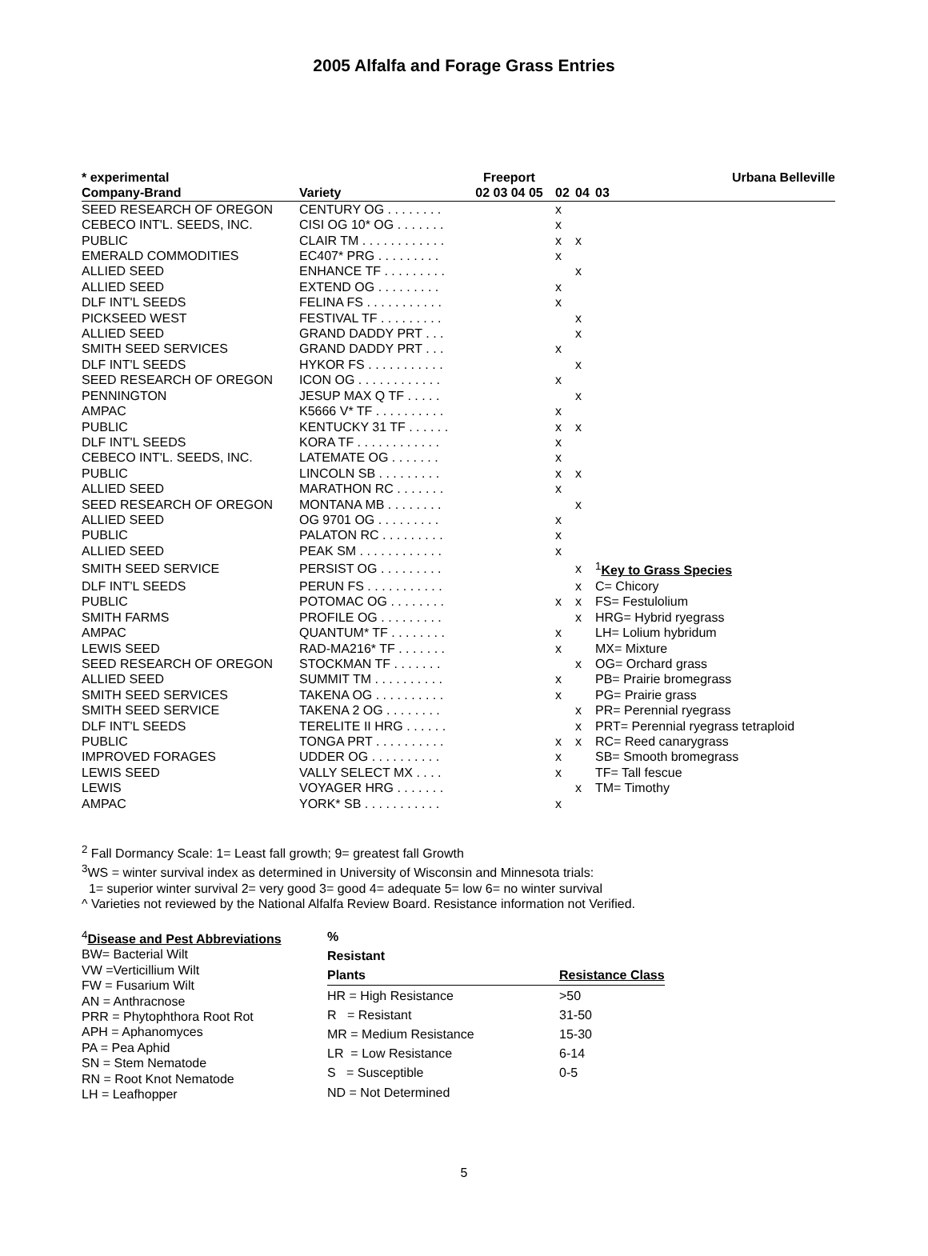2005 Alfalfa and Forage Grass Entries
| * experimental | | Freeport | Urbana Belleville | | |
| --- | --- | --- | --- | --- | --- |
| Company-Brand | Variety | 02 03 04 05 | 02 | 04 | 03 |
| SEED RESEARCH OF OREGON | CENTURY OG . . . . . . . . | | x | | |
| CEBECO INT'L. SEEDS, INC. | CISI OG 10* OG . . . . . . . | | x | | |
| PUBLIC | CLAIR TM . . . . . . . . . . . . | | x | x | |
| EMERALD COMMODITIES | EC407* PRG . . . . . . . . . | | x | | |
| ALLIED SEED | ENHANCE TF . . . . . . . . . | | | x | |
| ALLIED SEED | EXTEND OG . . . . . . . . . | | x | | |
| DLF INT'L SEEDS | FELINA FS . . . . . . . . . . . | | x | | |
| PICKSEED WEST | FESTIVAL TF . . . . . . . . . | | | x | |
| ALLIED SEED | GRAND DADDY PRT . . . | | | x | |
| SMITH SEED SERVICES | GRAND DADDY PRT . . . | | x | | |
| DLF INT'L SEEDS | HYKOR FS . . . . . . . . . . . | | | x | |
| SEED RESEARCH OF OREGON | ICON OG . . . . . . . . . . . . | | x | | |
| PENNINGTON | JESUP MAX Q TF . . . . . | | | x | |
| AMPAC | K5666 V* TF . . . . . . . . . . | | x | | |
| PUBLIC | KENTUCKY 31 TF . . . . . . | | x | x | |
| DLF INT'L SEEDS | KORA TF . . . . . . . . . . . . | | x | | |
| CEBECO INT'L. SEEDS, INC. | LATEMATE OG . . . . . . . | | x | | |
| PUBLIC | LINCOLN SB . . . . . . . . . | | x | x | |
| ALLIED SEED | MARATHON RC . . . . . . . | | x | | |
| SEED RESEARCH OF OREGON | MONTANA MB . . . . . . . . | | | x | |
| ALLIED SEED | OG 9701 OG . . . . . . . . . | | x | | |
| PUBLIC | PALATON RC . . . . . . . . . | | x | | |
| ALLIED SEED | PEAK SM . . . . . . . . . . . . | | x | | |
| SMITH SEED SERVICE | PERSIST OG . . . . . . . . . | | | x | <sup>1</sup> Key to Grass Species |
| DLF INT'L SEEDS | PERUN FS . . . . . . . . . . . | | | x | C= Chicory |
| PUBLIC | POTOMAC OG . . . . . . . . | | x | x | FS= Festulolium |
| SMITH FARMS | PROFILE OG . . . . . . . . . | | | x | HRG= Hybrid ryegrass |
| AMPAC | QUANTUM* TF . . . . . . . . | | x | | LH= Lolium hybridum |
| LEWIS SEED | RAD-MA216* TF . . . . . . . | | x | | MX= Mixture |
| SEED RESEARCH OF OREGON | STOCKMAN TF . . . . . . . | | | x | OG= Orchard grass |
| ALLIED SEED | SUMMIT TM . . . . . . . . . . | | x | | PB= Prairie bromegrass |
| SMITH SEED SERVICES | TAKENA OG . . . . . . . . . . | | x | | PG= Prairie grass |
| SMITH SEED SERVICE | TAKENA 2 OG . . . . . . . . | | | x | PR= Perennial ryegrass |
| DLF INT'L SEEDS | TERELITE II HRG . . . . . . | | | x | PRT= Perennial ryegrass tetraploid |
| PUBLIC | TONGA PRT . . . . . . . . . . | | x | x | RC= Reed canarygrass |
| IMPROVED FORAGES | UDDER OG . . . . . . . . . . | | x | | SB= Smooth bromegrass |
| LEWIS SEED | VALLY SELECT MX . . . . | | x | | TF= Tall fescue |
| LEWIS | VOYAGER HRG . . . . . . . | | | x | TM= Timothy |
| AMPAC | YORK* SB . . . . . . . . . . . | | x | | |
<sup>2</sup> Fall Dormancy Scale: 1= Least fall growth; 9= greatest fall Growth
<sup>3</sup> WS = winter survival index as determined in University of Wisconsin and Minnesota trials:
1= superior winter survival 2= very good 3= good 4= adequate 5= low 6= no winter survival
^ Varieties not reviewed by the National Alfalfa Review Board. Resistance information not Verified.
<sup>4</sup> Disease and Pest Abbreviations
BW= Bacterial Wilt
VW =Verticillium Wilt
FW = Fusarium Wilt
AN = Anthracnose
PRR = Phytophthora Root Rot
APH = Aphanomyces
PA = Pea Aphid
SN = Stem Nematode
RN = Root Knot Nematode
LH = Leafhopper
| % | |
| --- | --- |
| Resistant | |
| Plants | Resistance Class |
| HR = High Resistance | >50 |
| R = Resistant | 31-50 |
| MR = Medium Resistance | 15-30 |
| LR = Low Resistance | 6-14 |
| S = Susceptible | 0-5 |
| ND = Not Determined | |
5